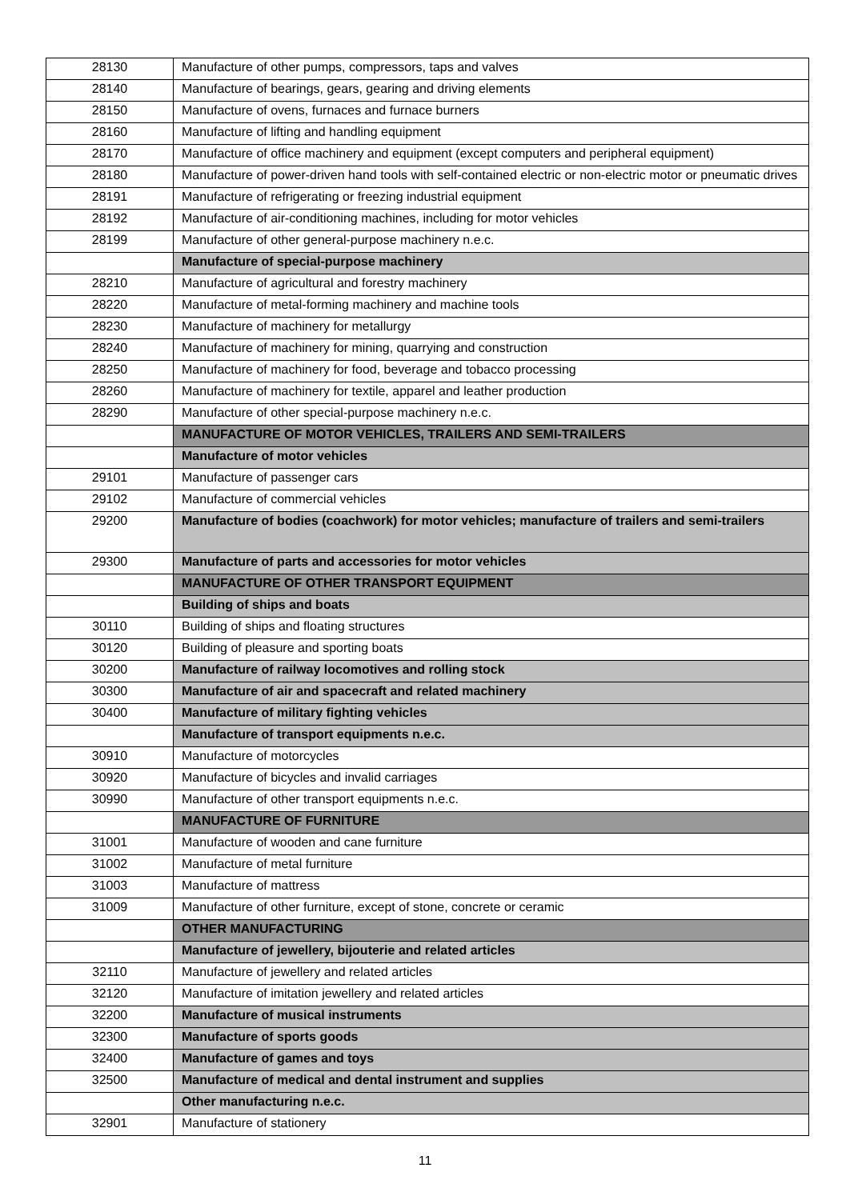| 28130 | Manufacture of other pumps, compressors, taps and valves |
| 28140 | Manufacture of bearings, gears, gearing and driving elements |
| 28150 | Manufacture of ovens, furnaces and furnace burners |
| 28160 | Manufacture of lifting and handling equipment |
| 28170 | Manufacture of office machinery and equipment (except computers and peripheral equipment) |
| 28180 | Manufacture of power-driven hand tools with self-contained electric or non-electric motor or pneumatic drives |
| 28191 | Manufacture of refrigerating or freezing industrial equipment |
| 28192 | Manufacture of air-conditioning machines, including for motor vehicles |
| 28199 | Manufacture of other general-purpose machinery n.e.c. |
| | Manufacture of special-purpose machinery |
| 28210 | Manufacture of agricultural and forestry machinery |
| 28220 | Manufacture of metal-forming machinery and machine tools |
| 28230 | Manufacture of machinery for metallurgy |
| 28240 | Manufacture of machinery for mining, quarrying and construction |
| 28250 | Manufacture of machinery for food, beverage and tobacco processing |
| 28260 | Manufacture of machinery for textile, apparel and leather production |
| 28290 | Manufacture of other special-purpose machinery n.e.c. |
| | MANUFACTURE OF MOTOR VEHICLES, TRAILERS AND SEMI-TRAILERS |
| | Manufacture of motor vehicles |
| 29101 | Manufacture of passenger cars |
| 29102 | Manufacture of commercial vehicles |
| 29200 | Manufacture of bodies (coachwork) for motor vehicles; manufacture of trailers and semi-trailers |
| 29300 | Manufacture of parts and accessories for motor vehicles |
| | MANUFACTURE OF OTHER TRANSPORT EQUIPMENT |
| | Building of ships and boats |
| 30110 | Building of ships and floating structures |
| 30120 | Building of pleasure and sporting boats |
| 30200 | Manufacture of railway locomotives and rolling stock |
| 30300 | Manufacture of air and spacecraft and related machinery |
| 30400 | Manufacture of military fighting vehicles |
| | Manufacture of transport equipments n.e.c. |
| 30910 | Manufacture of motorcycles |
| 30920 | Manufacture of bicycles and invalid carriages |
| 30990 | Manufacture of other transport equipments n.e.c. |
| | MANUFACTURE OF FURNITURE |
| 31001 | Manufacture of wooden and cane furniture |
| 31002 | Manufacture of metal furniture |
| 31003 | Manufacture of mattress |
| 31009 | Manufacture of other furniture, except of stone, concrete or ceramic |
| | OTHER MANUFACTURING |
| | Manufacture of jewellery, bijouterie and related articles |
| 32110 | Manufacture of jewellery and related articles |
| 32120 | Manufacture of imitation jewellery and related articles |
| 32200 | Manufacture of musical instruments |
| 32300 | Manufacture of sports goods |
| 32400 | Manufacture of games and toys |
| 32500 | Manufacture of medical and dental instrument and supplies |
| | Other manufacturing n.e.c. |
| 32901 | Manufacture of stationery |
11